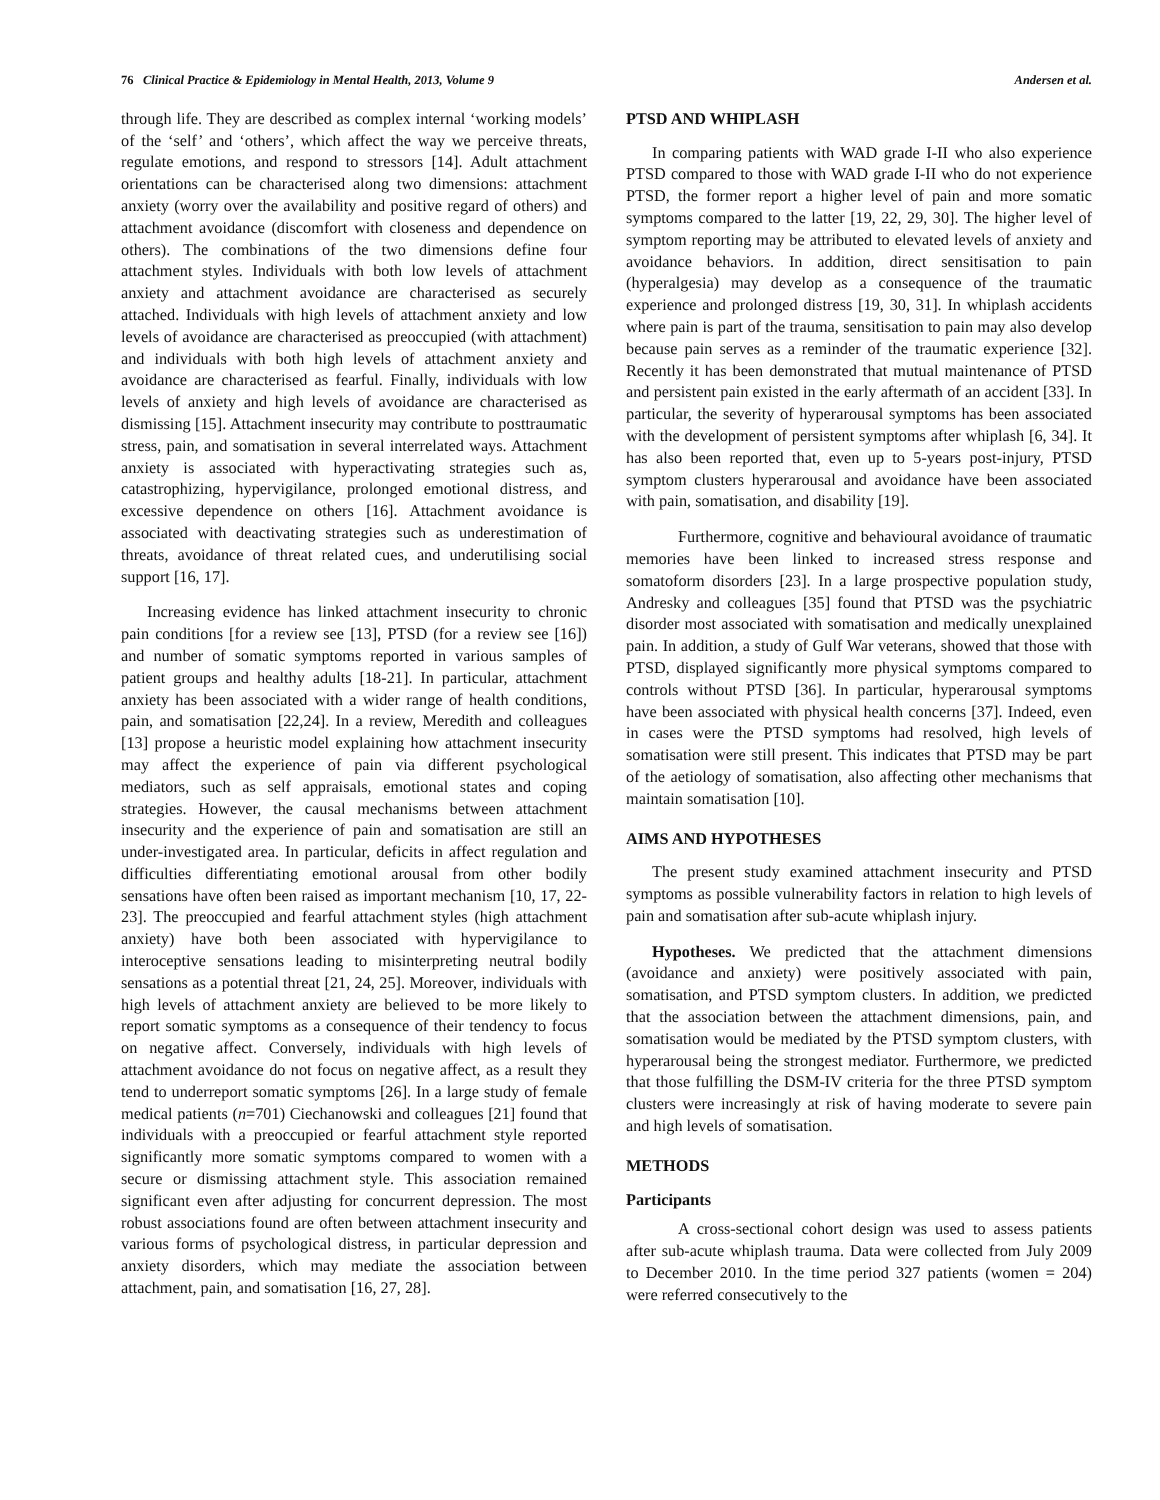76 Clinical Practice & Epidemiology in Mental Health, 2013, Volume 9 Andersen et al.
through life. They are described as complex internal ‘working models’ of the ‘self’ and ‘others’, which affect the way we perceive threats, regulate emotions, and respond to stressors [14]. Adult attachment orientations can be characterised along two dimensions: attachment anxiety (worry over the availability and positive regard of others) and attachment avoidance (discomfort with closeness and dependence on others). The combinations of the two dimensions define four attachment styles. Individuals with both low levels of attachment anxiety and attachment avoidance are characterised as securely attached. Individuals with high levels of attachment anxiety and low levels of avoidance are characterised as preoccupied (with attachment) and individuals with both high levels of attachment anxiety and avoidance are characterised as fearful. Finally, individuals with low levels of anxiety and high levels of avoidance are characterised as dismissing [15]. Attachment insecurity may contribute to posttraumatic stress, pain, and somatisation in several interrelated ways. Attachment anxiety is associated with hyperactivating strategies such as, catastrophizing, hypervigilance, prolonged emotional distress, and excessive dependence on others [16]. Attachment avoidance is associated with deactivating strategies such as underestimation of threats, avoidance of threat related cues, and underutilising social support [16, 17].
Increasing evidence has linked attachment insecurity to chronic pain conditions [for a review see [13], PTSD (for a review see [16]) and number of somatic symptoms reported in various samples of patient groups and healthy adults [18-21]. In particular, attachment anxiety has been associated with a wider range of health conditions, pain, and somatisation [22,24]. In a review, Meredith and colleagues [13] propose a heuristic model explaining how attachment insecurity may affect the experience of pain via different psychological mediators, such as self appraisals, emotional states and coping strategies. However, the causal mechanisms between attachment insecurity and the experience of pain and somatisation are still an under-investigated area. In particular, deficits in affect regulation and difficulties differentiating emotional arousal from other bodily sensations have often been raised as important mechanism [10, 17, 22-23]. The preoccupied and fearful attachment styles (high attachment anxiety) have both been associated with hypervigilance to interoceptive sensations leading to misinterpreting neutral bodily sensations as a potential threat [21, 24, 25]. Moreover, individuals with high levels of attachment anxiety are believed to be more likely to report somatic symptoms as a consequence of their tendency to focus on negative affect. Conversely, individuals with high levels of attachment avoidance do not focus on negative affect, as a result they tend to underreport somatic symptoms [26]. In a large study of female medical patients (n=701) Ciechanowski and colleagues [21] found that individuals with a preoccupied or fearful attachment style reported significantly more somatic symptoms compared to women with a secure or dismissing attachment style. This association remained significant even after adjusting for concurrent depression. The most robust associations found are often between attachment insecurity and various forms of psychological distress, in particular depression and anxiety disorders, which may mediate the association between attachment, pain, and somatisation [16, 27, 28].
PTSD AND WHIPLASH
In comparing patients with WAD grade I-II who also experience PTSD compared to those with WAD grade I-II who do not experience PTSD, the former report a higher level of pain and more somatic symptoms compared to the latter [19, 22, 29, 30]. The higher level of symptom reporting may be attributed to elevated levels of anxiety and avoidance behaviors. In addition, direct sensitisation to pain (hyperalgesia) may develop as a consequence of the traumatic experience and prolonged distress [19, 30, 31]. In whiplash accidents where pain is part of the trauma, sensitisation to pain may also develop because pain serves as a reminder of the traumatic experience [32]. Recently it has been demonstrated that mutual maintenance of PTSD and persistent pain existed in the early aftermath of an accident [33]. In particular, the severity of hyperarousal symptoms has been associated with the development of persistent symptoms after whiplash [6, 34]. It has also been reported that, even up to 5-years post-injury, PTSD symptom clusters hyperarousal and avoidance have been associated with pain, somatisation, and disability [19].
Furthermore, cognitive and behavioural avoidance of traumatic memories have been linked to increased stress response and somatoform disorders [23]. In a large prospective population study, Andresky and colleagues [35] found that PTSD was the psychiatric disorder most associated with somatisation and medically unexplained pain. In addition, a study of Gulf War veterans, showed that those with PTSD, displayed significantly more physical symptoms compared to controls without PTSD [36]. In particular, hyperarousal symptoms have been associated with physical health concerns [37]. Indeed, even in cases were the PTSD symptoms had resolved, high levels of somatisation were still present. This indicates that PTSD may be part of the aetiology of somatisation, also affecting other mechanisms that maintain somatisation [10].
AIMS AND HYPOTHESES
The present study examined attachment insecurity and PTSD symptoms as possible vulnerability factors in relation to high levels of pain and somatisation after sub-acute whiplash injury.
Hypotheses. We predicted that the attachment dimensions (avoidance and anxiety) were positively associated with pain, somatisation, and PTSD symptom clusters. In addition, we predicted that the association between the attachment dimensions, pain, and somatisation would be mediated by the PTSD symptom clusters, with hyperarousal being the strongest mediator. Furthermore, we predicted that those fulfilling the DSM-IV criteria for the three PTSD symptom clusters were increasingly at risk of having moderate to severe pain and high levels of somatisation.
METHODS
Participants
A cross-sectional cohort design was used to assess patients after sub-acute whiplash trauma. Data were collected from July 2009 to December 2010. In the time period 327 patients (women = 204) were referred consecutively to the